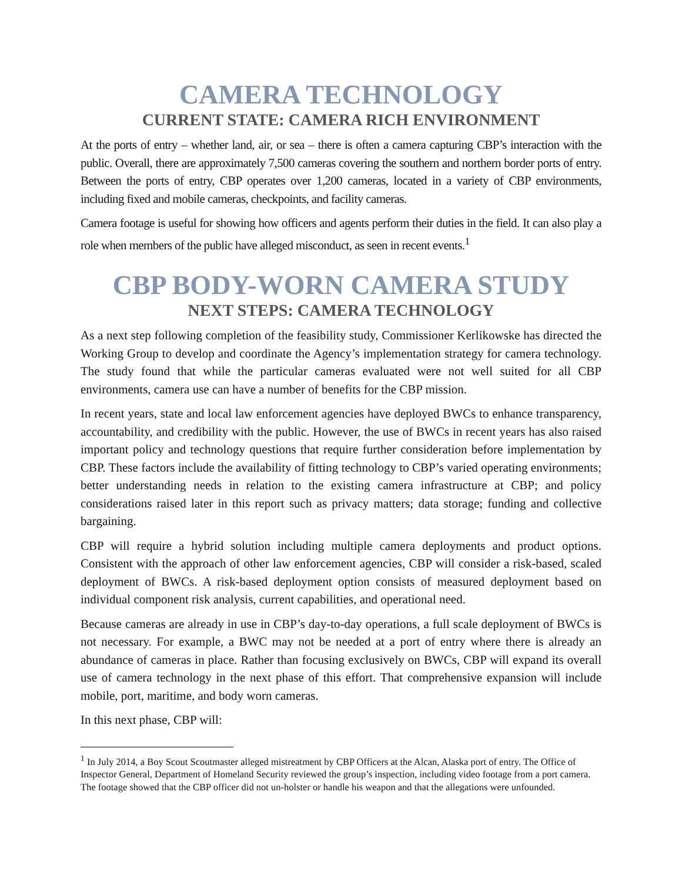CAMERA TECHNOLOGY
CURRENT STATE: CAMERA RICH ENVIRONMENT
At the ports of entry – whether land, air, or sea – there is often a camera capturing CBP’s interaction with the public. Overall, there are approximately 7,500 cameras covering the southern and northern border ports of entry. Between the ports of entry, CBP operates over 1,200 cameras, located in a variety of CBP environments, including fixed and mobile cameras, checkpoints, and facility cameras.
Camera footage is useful for showing how officers and agents perform their duties in the field. It can also play a role when members of the public have alleged misconduct, as seen in recent events.<sup>1</sup>
CBP BODY-WORN CAMERA STUDY
NEXT STEPS: CAMERA TECHNOLOGY
As a next step following completion of the feasibility study, Commissioner Kerlikowske has directed the Working Group to develop and coordinate the Agency’s implementation strategy for camera technology. The study found that while the particular cameras evaluated were not well suited for all CBP environments, camera use can have a number of benefits for the CBP mission.
In recent years, state and local law enforcement agencies have deployed BWCs to enhance transparency, accountability, and credibility with the public. However, the use of BWCs in recent years has also raised important policy and technology questions that require further consideration before implementation by CBP. These factors include the availability of fitting technology to CBP’s varied operating environments; better understanding needs in relation to the existing camera infrastructure at CBP; and policy considerations raised later in this report such as privacy matters; data storage; funding and collective bargaining.
CBP will require a hybrid solution including multiple camera deployments and product options. Consistent with the approach of other law enforcement agencies, CBP will consider a risk-based, scaled deployment of BWCs. A risk-based deployment option consists of measured deployment based on individual component risk analysis, current capabilities, and operational need.
Because cameras are already in use in CBP’s day-to-day operations, a full scale deployment of BWCs is not necessary. For example, a BWC may not be needed at a port of entry where there is already an abundance of cameras in place. Rather than focusing exclusively on BWCs, CBP will expand its overall use of camera technology in the next phase of this effort. That comprehensive expansion will include mobile, port, maritime, and body worn cameras.
In this next phase, CBP will:
<sup>1</sup> In July 2014, a Boy Scout Scoutmaster alleged mistreatment by CBP Officers at the Alcan, Alaska port of entry. The Office of Inspector General, Department of Homeland Security reviewed the group’s inspection, including video footage from a port camera. The footage showed that the CBP officer did not un-holster or handle his weapon and that the allegations were unfounded.